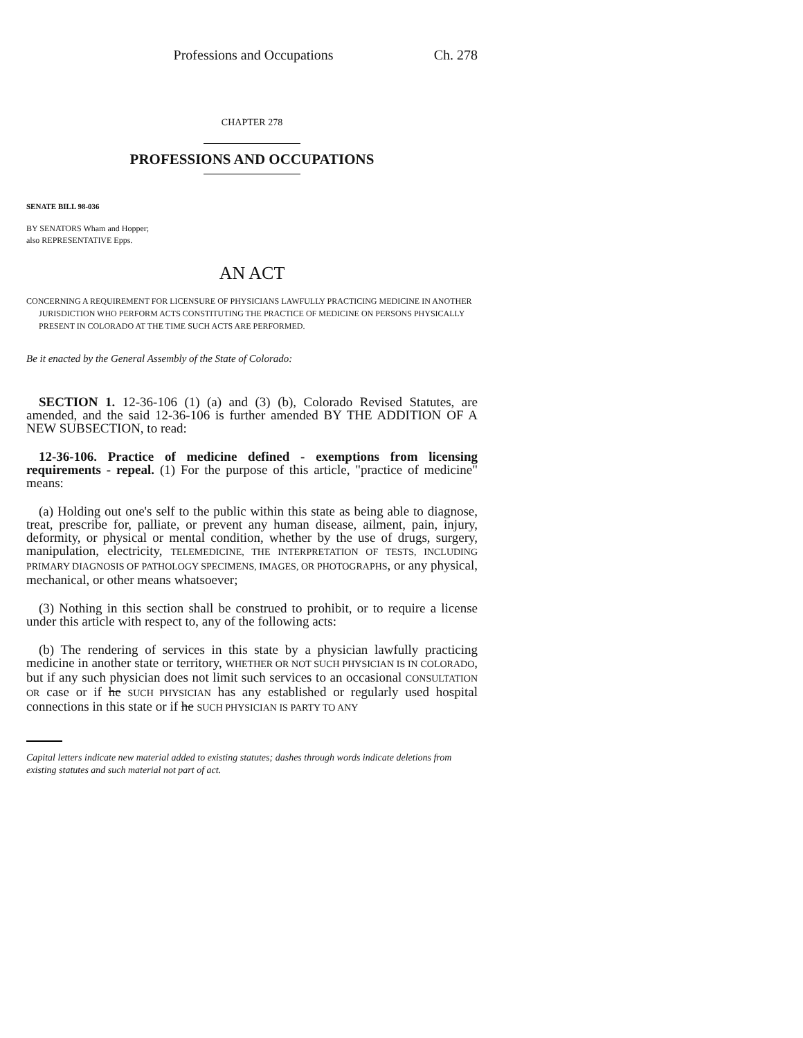Professions and Occupations Ch. 278
CHAPTER 278
PROFESSIONS AND OCCUPATIONS
SENATE BILL 98-036
BY SENATORS Wham and Hopper;
also REPRESENTATIVE Epps.
AN ACT
CONCERNING A REQUIREMENT FOR LICENSURE OF PHYSICIANS LAWFULLY PRACTICING MEDICINE IN ANOTHER JURISDICTION WHO PERFORM ACTS CONSTITUTING THE PRACTICE OF MEDICINE ON PERSONS PHYSICALLY PRESENT IN COLORADO AT THE TIME SUCH ACTS ARE PERFORMED.
Be it enacted by the General Assembly of the State of Colorado:
SECTION 1. 12-36-106 (1) (a) and (3) (b), Colorado Revised Statutes, are amended, and the said 12-36-106 is further amended BY THE ADDITION OF A NEW SUBSECTION, to read:
12-36-106. Practice of medicine defined - exemptions from licensing requirements - repeal. (1) For the purpose of this article, "practice of medicine" means:
(a) Holding out one's self to the public within this state as being able to diagnose, treat, prescribe for, palliate, or prevent any human disease, ailment, pain, injury, deformity, or physical or mental condition, whether by the use of drugs, surgery, manipulation, electricity, TELEMEDICINE, THE INTERPRETATION OF TESTS, INCLUDING PRIMARY DIAGNOSIS OF PATHOLOGY SPECIMENS, IMAGES, OR PHOTOGRAPHS, or any physical, mechanical, or other means whatsoever;
(3) Nothing in this section shall be construed to prohibit, or to require a license under this article with respect to, any of the following acts:
(b) The rendering of services in this state by a physician lawfully practicing medicine in another state or territory, WHETHER OR NOT SUCH PHYSICIAN IS IN COLORADO, but if any such physician does not limit such services to an occasional CONSULTATION OR case or if he SUCH PHYSICIAN has any established or regularly used hospital connections in this state or if he SUCH PHYSICIAN IS PARTY TO ANY
Capital letters indicate new material added to existing statutes; dashes through words indicate deletions from existing statutes and such material not part of act.